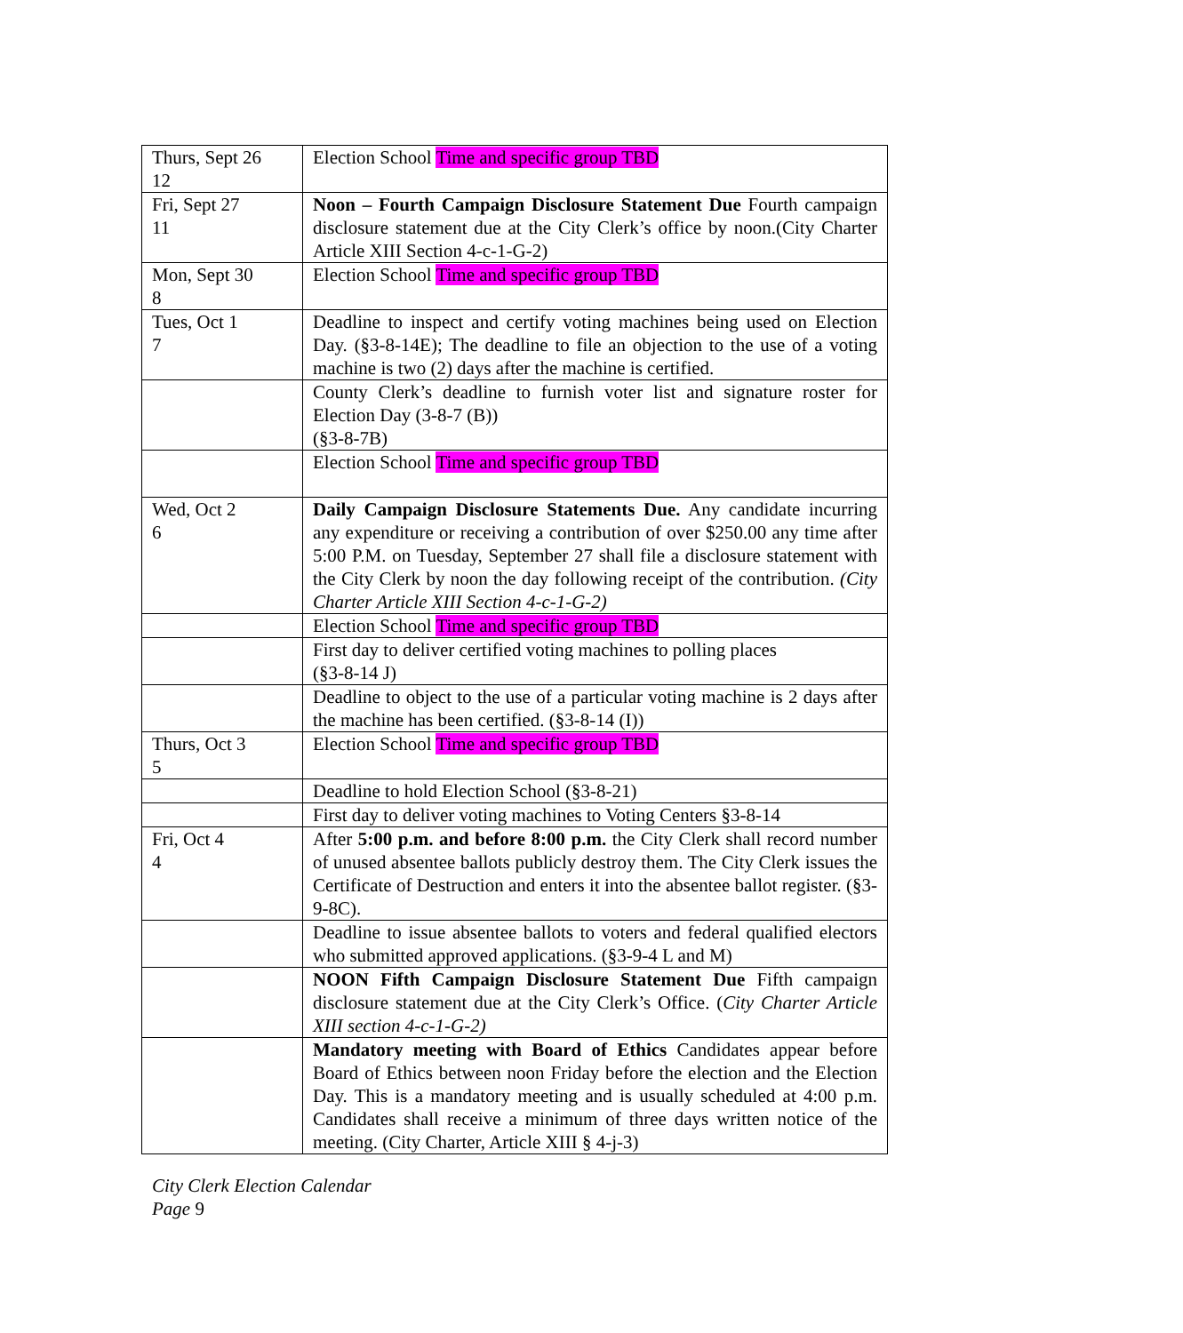| Thurs, Sept 26 12 | Election School Time and specific group TBD |
| Fri, Sept 27 11 | Noon – Fourth Campaign Disclosure Statement Due Fourth campaign disclosure statement due at the City Clerk’s office by noon.(City Charter Article XIII Section 4-c-1-G-2) |
| Mon, Sept 30 8 | Election School Time and specific group TBD |
| Tues, Oct 1 7 | Deadline to inspect and certify voting machines being used on Election Day. (§3-8-14E); The deadline to file an objection to the use of a voting machine is two (2) days after the machine is certified. |
| | County Clerk’s deadline to furnish voter list and signature roster for Election Day (3-8-7 (B)) (§3-8-7B) |
| | Election School Time and specific group TBD |
| Wed, Oct 2 6 | Daily Campaign Disclosure Statements Due. Any candidate incurring any expenditure or receiving a contribution of over $250.00 any time after 5:00 P.M. on Tuesday, September 27 shall file a disclosure statement with the City Clerk by noon the day following receipt of the contribution. (City Charter Article XIII Section 4-c-1-G-2) |
| | Election School Time and specific group TBD |
| | First day to deliver certified voting machines to polling places (§3-8-14 J) |
| | Deadline to object to the use of a particular voting machine is 2 days after the machine has been certified. (§3-8-14 (I)) |
| Thurs, Oct 3 5 | Election School Time and specific group TBD |
| | Deadline to hold Election School (§3-8-21) |
| | First day to deliver voting machines to Voting Centers §3-8-14 |
| Fri, Oct 4 4 | After 5:00 p.m. and before 8:00 p.m. the City Clerk shall record number of unused absentee ballots publicly destroy them. The City Clerk issues the Certificate of Destruction and enters it into the absentee ballot register. (§3-9-8C). |
| | Deadline to issue absentee ballots to voters and federal qualified electors who submitted approved applications. (§3-9-4 L and M) |
| | NOON Fifth Campaign Disclosure Statement Due Fifth campaign disclosure statement due at the City Clerk’s Office. ( City Charter Article XIII section 4-c-1-G-2) |
| | Mandatory meeting with Board of Ethics Candidates appear before Board of Ethics between noon Friday before the election and the Election Day. This is a mandatory meeting and is usually scheduled at 4:00 p.m. Candidates shall receive a minimum of three days written notice of the meeting. (City Charter, Article XIII § 4-j-3) |
City Clerk Election Calendar
Page 9